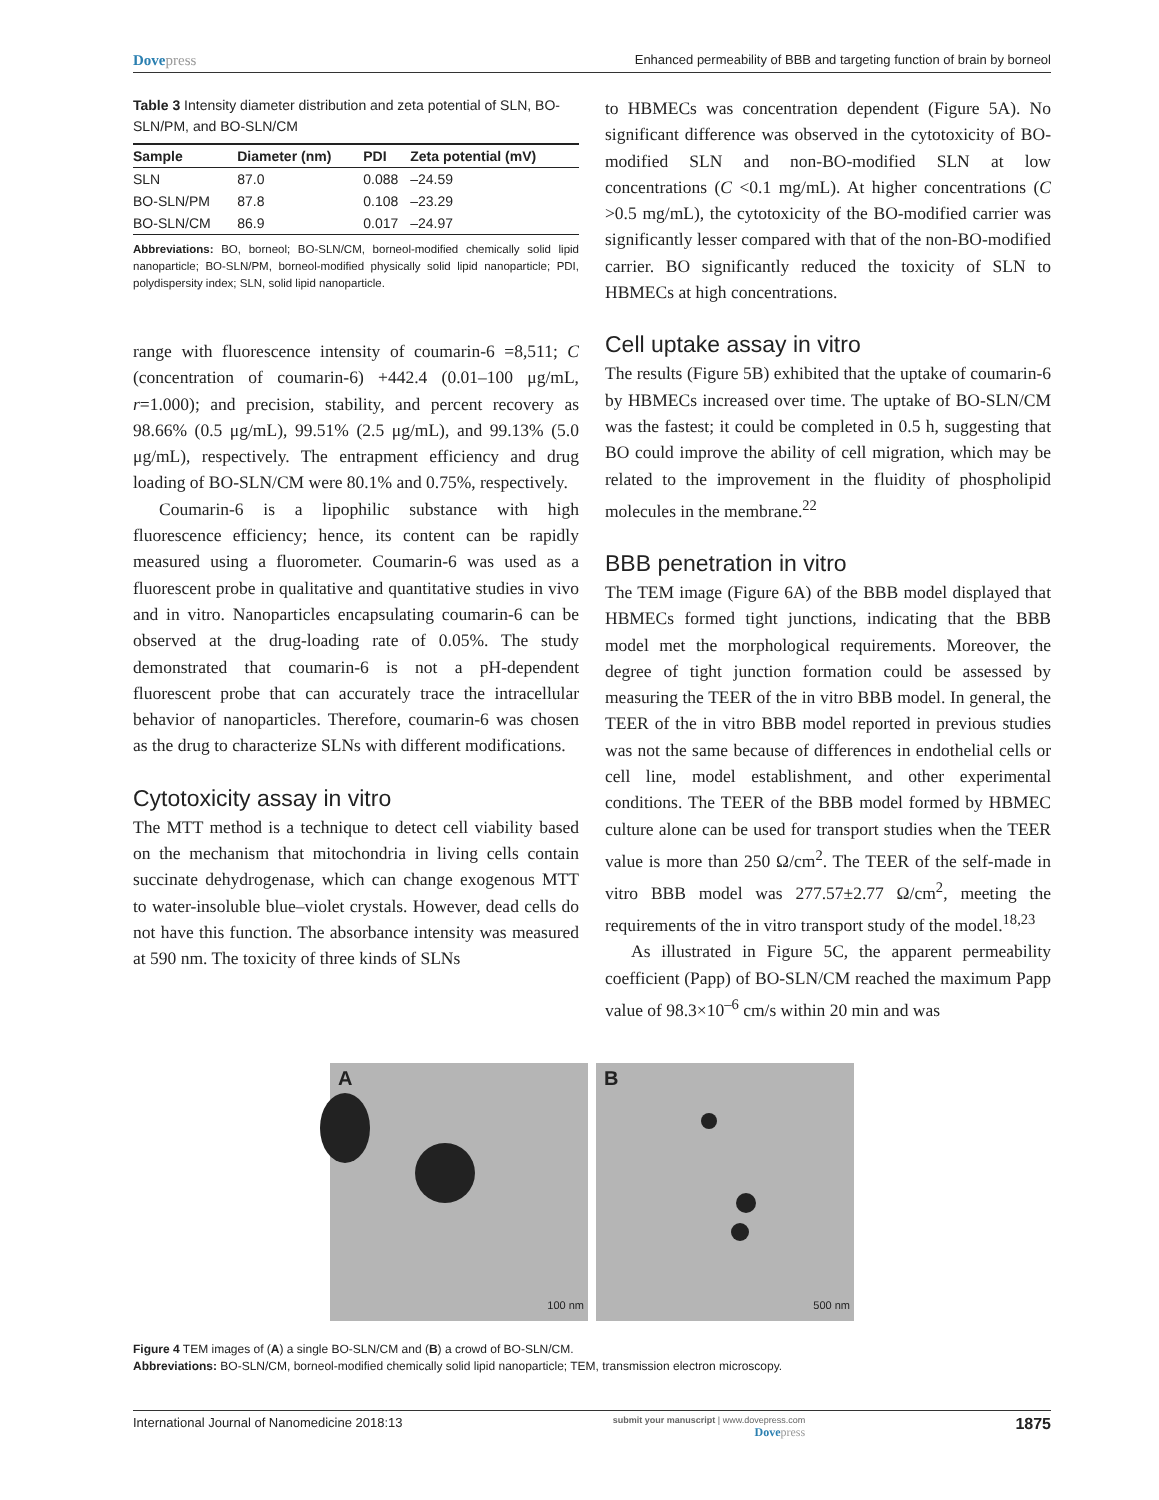Dovepress
Enhanced permeability of BBB and targeting function of brain by borneol
Table 3 Intensity diameter distribution and zeta potential of SLN, BO-SLN/PM, and BO-SLN/CM
| Sample | Diameter (nm) | PDI | Zeta potential (mV) |
| --- | --- | --- | --- |
| SLN | 87.0 | 0.088 | –24.59 |
| BO-SLN/PM | 87.8 | 0.108 | –23.29 |
| BO-SLN/CM | 86.9 | 0.017 | –24.97 |
Abbreviations: BO, borneol; BO-SLN/CM, borneol-modified chemically solid lipid nanoparticle; BO-SLN/PM, borneol-modified physically solid lipid nanoparticle; PDI, polydispersity index; SLN, solid lipid nanoparticle.
range with fluorescence intensity of coumarin-6 =8,511; C (concentration of coumarin-6) +442.4 (0.01–100 μg/mL, r=1.000); and precision, stability, and percent recovery as 98.66% (0.5 μg/mL), 99.51% (2.5 μg/mL), and 99.13% (5.0 μg/mL), respectively. The entrapment efficiency and drug loading of BO-SLN/CM were 80.1% and 0.75%, respectively.
Coumarin-6 is a lipophilic substance with high fluorescence efficiency; hence, its content can be rapidly measured using a fluorometer. Coumarin-6 was used as a fluorescent probe in qualitative and quantitative studies in vivo and in vitro. Nanoparticles encapsulating coumarin-6 can be observed at the drug-loading rate of 0.05%. The study demonstrated that coumarin-6 is not a pH-dependent fluorescent probe that can accurately trace the intracellular behavior of nanoparticles. Therefore, coumarin-6 was chosen as the drug to characterize SLNs with different modifications.
Cytotoxicity assay in vitro
The MTT method is a technique to detect cell viability based on the mechanism that mitochondria in living cells contain succinate dehydrogenase, which can change exogenous MTT to water-insoluble blue–violet crystals. However, dead cells do not have this function. The absorbance intensity was measured at 590 nm. The toxicity of three kinds of SLNs
to HBMECs was concentration dependent (Figure 5A). No significant difference was observed in the cytotoxicity of BO-modified SLN and non-BO-modified SLN at low concentrations (C <0.1 mg/mL). At higher concentrations (C >0.5 mg/mL), the cytotoxicity of the BO-modified carrier was significantly lesser compared with that of the non-BO-modified carrier. BO significantly reduced the toxicity of SLN to HBMECs at high concentrations.
Cell uptake assay in vitro
The results (Figure 5B) exhibited that the uptake of coumarin-6 by HBMECs increased over time. The uptake of BO-SLN/CM was the fastest; it could be completed in 0.5 h, suggesting that BO could improve the ability of cell migration, which may be related to the improvement in the fluidity of phospholipid molecules in the membrane.<sup>22</sup>
BBB penetration in vitro
The TEM image (Figure 6A) of the BBB model displayed that HBMECs formed tight junctions, indicating that the BBB model met the morphological requirements. Moreover, the degree of tight junction formation could be assessed by measuring the TEER of the in vitro BBB model. In general, the TEER of the in vitro BBB model reported in previous studies was not the same because of differences in endothelial cells or cell line, model establishment, and other experimental conditions. The TEER of the BBB model formed by HBMEC culture alone can be used for transport studies when the TEER value is more than 250 Ω/cm<sup>2</sup>. The TEER of the self-made in vitro BBB model was 277.57±2.77 Ω/cm<sup>2</sup>, meeting the requirements of the in vitro transport study of the model.<sup>18,23</sup>
As illustrated in Figure 5C, the apparent permeability coefficient (Papp) of BO-SLN/CM reached the maximum Papp value of 98.3×10<sup>–6</sup> cm/s within 20 min and was
A
100 nm
B
500 nm
Figure 4 TEM images of (A) a single BO-SLN/CM and (B) a crowd of BO-SLN/CM.
Abbreviations: BO-SLN/CM, borneol-modified chemically solid lipid nanoparticle; TEM, transmission electron microscopy.
International Journal of Nanomedicine 2018:13
submit your manuscript | www.dovepress.com
Dovepress
1875